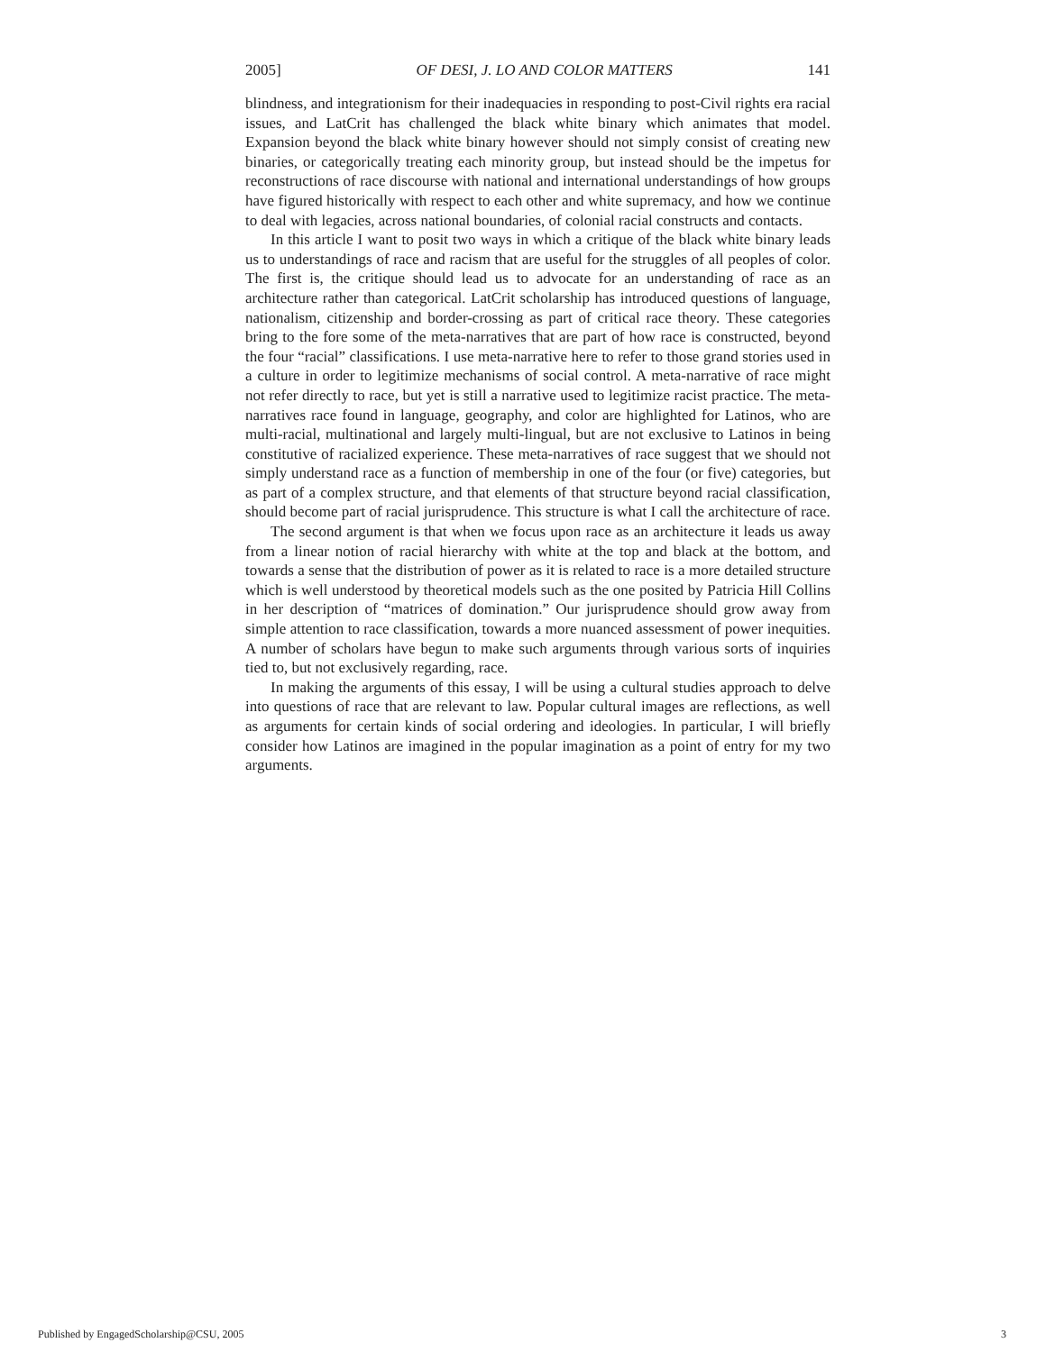2005] OF DESI, J. LO AND COLOR MATTERS 141
blindness, and integrationism for their inadequacies in responding to post-Civil rights era racial issues, and LatCrit has challenged the black white binary which animates that model. Expansion beyond the black white binary however should not simply consist of creating new binaries, or categorically treating each minority group, but instead should be the impetus for reconstructions of race discourse with national and international understandings of how groups have figured historically with respect to each other and white supremacy, and how we continue to deal with legacies, across national boundaries, of colonial racial constructs and contacts.
In this article I want to posit two ways in which a critique of the black white binary leads us to understandings of race and racism that are useful for the struggles of all peoples of color. The first is, the critique should lead us to advocate for an understanding of race as an architecture rather than categorical. LatCrit scholarship has introduced questions of language, nationalism, citizenship and border-crossing as part of critical race theory. These categories bring to the fore some of the meta-narratives that are part of how race is constructed, beyond the four “racial” classifications. I use meta-narrative here to refer to those grand stories used in a culture in order to legitimize mechanisms of social control. A meta-narrative of race might not refer directly to race, but yet is still a narrative used to legitimize racist practice. The meta-narratives race found in language, geography, and color are highlighted for Latinos, who are multi-racial, multinational and largely multi-lingual, but are not exclusive to Latinos in being constitutive of racialized experience. These meta-narratives of race suggest that we should not simply understand race as a function of membership in one of the four (or five) categories, but as part of a complex structure, and that elements of that structure beyond racial classification, should become part of racial jurisprudence. This structure is what I call the architecture of race.
The second argument is that when we focus upon race as an architecture it leads us away from a linear notion of racial hierarchy with white at the top and black at the bottom, and towards a sense that the distribution of power as it is related to race is a more detailed structure which is well understood by theoretical models such as the one posited by Patricia Hill Collins in her description of “matrices of domination.” Our jurisprudence should grow away from simple attention to race classification, towards a more nuanced assessment of power inequities. A number of scholars have begun to make such arguments through various sorts of inquiries tied to, but not exclusively regarding, race.
In making the arguments of this essay, I will be using a cultural studies approach to delve into questions of race that are relevant to law. Popular cultural images are reflections, as well as arguments for certain kinds of social ordering and ideologies. In particular, I will briefly consider how Latinos are imagined in the popular imagination as a point of entry for my two arguments.
Published by EngagedScholarship@CSU, 2005 3